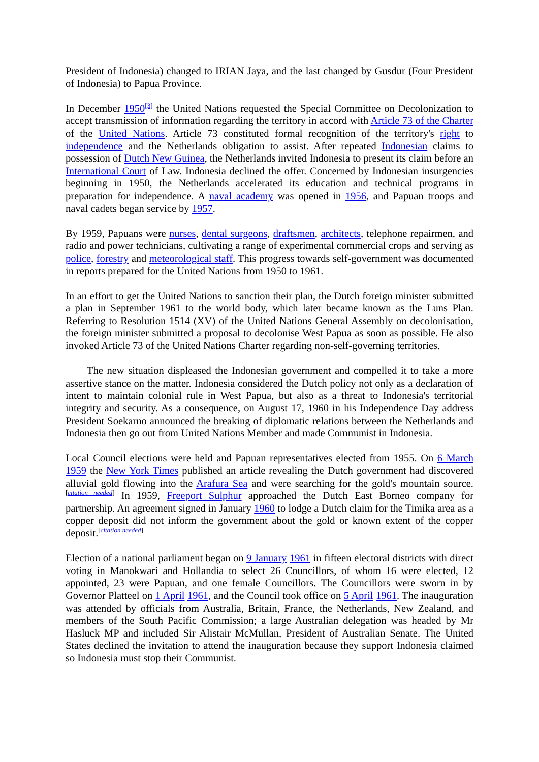President of Indonesia) changed to IRIAN Jaya, and the last changed by Gusdur (Four President of Indonesia) to Papua Province.
In December 1950<sup>[3]</sup> the United Nations requested the Special Committee on Decolonization to accept transmission of information regarding the territory in accord with Article 73 of the Charter of the United Nations. Article 73 constituted formal recognition of the territory's right to independence and the Netherlands obligation to assist. After repeated Indonesian claims to possession of Dutch New Guinea, the Netherlands invited Indonesia to present its claim before an International Court of Law. Indonesia declined the offer. Concerned by Indonesian insurgencies beginning in 1950, the Netherlands accelerated its education and technical programs in preparation for independence. A naval academy was opened in 1956, and Papuan troops and naval cadets began service by 1957.
By 1959, Papuans were nurses, dental surgeons, draftsmen, architects, telephone repairmen, and radio and power technicians, cultivating a range of experimental commercial crops and serving as police, forestry and meteorological staff. This progress towards self-government was documented in reports prepared for the United Nations from 1950 to 1961.
In an effort to get the United Nations to sanction their plan, the Dutch foreign minister submitted a plan in September 1961 to the world body, which later became known as the Luns Plan. Referring to Resolution 1514 (XV) of the United Nations General Assembly on decolonisation, the foreign minister submitted a proposal to decolonise West Papua as soon as possible. He also invoked Article 73 of the United Nations Charter regarding non-self-governing territories.
The new situation displeased the Indonesian government and compelled it to take a more assertive stance on the matter. Indonesia considered the Dutch policy not only as a declaration of intent to maintain colonial rule in West Papua, but also as a threat to Indonesia's territorial integrity and security. As a consequence, on August 17, 1960 in his Independence Day address President Soekarno announced the breaking of diplomatic relations between the Netherlands and Indonesia then go out from United Nations Member and made Communist in Indonesia.
Local Council elections were held and Papuan representatives elected from 1955. On 6 March 1959 the New York Times published an article revealing the Dutch government had discovered alluvial gold flowing into the Arafura Sea and were searching for the gold's mountain source.<sup>[citation needed]</sup> In 1959, Freeport Sulphur approached the Dutch East Borneo company for partnership. An agreement signed in January 1960 to lodge a Dutch claim for the Timika area as a copper deposit did not inform the government about the gold or known extent of the copper deposit.<sup>[citation needed]</sup>
Election of a national parliament began on 9 January 1961 in fifteen electoral districts with direct voting in Manokwari and Hollandia to select 26 Councillors, of whom 16 were elected, 12 appointed, 23 were Papuan, and one female Councillors. The Councillors were sworn in by Governor Platteel on 1 April 1961, and the Council took office on 5 April 1961. The inauguration was attended by officials from Australia, Britain, France, the Netherlands, New Zealand, and members of the South Pacific Commission; a large Australian delegation was headed by Mr Hasluck MP and included Sir Alistair McMullan, President of Australian Senate. The United States declined the invitation to attend the inauguration because they support Indonesia claimed so Indonesia must stop their Communist.